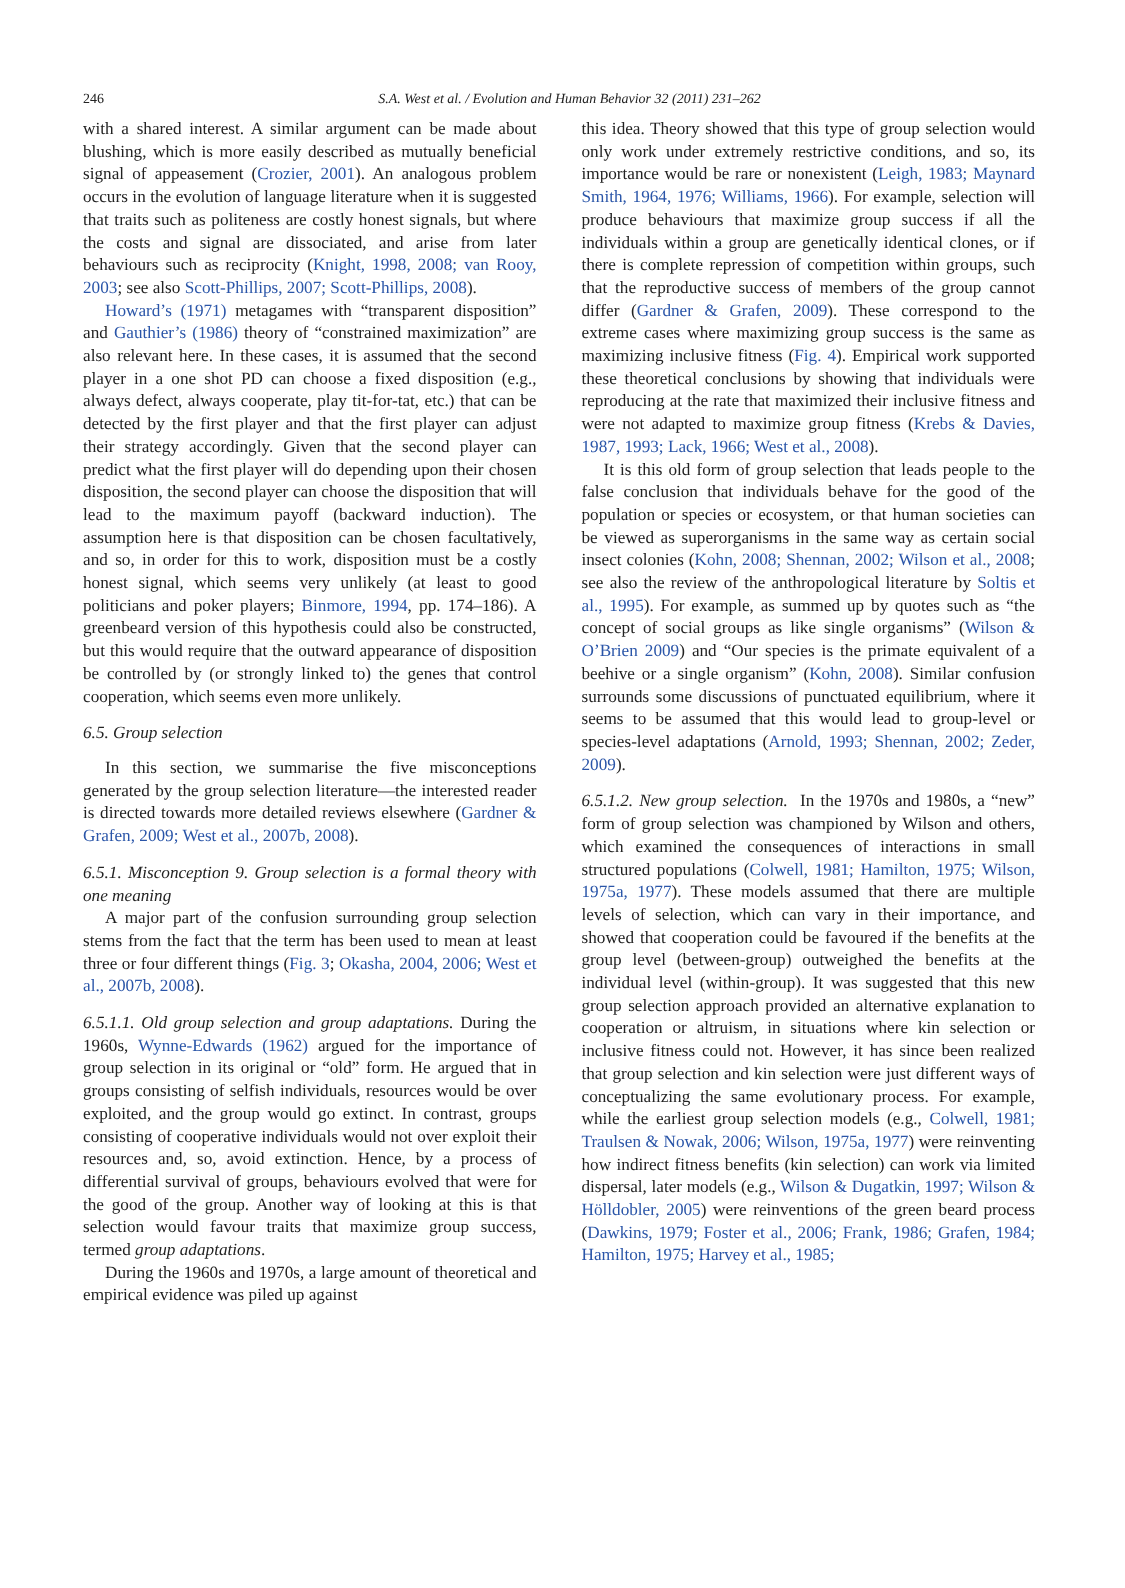246
S.A. West et al. / Evolution and Human Behavior 32 (2011) 231–262
with a shared interest. A similar argument can be made about blushing, which is more easily described as mutually beneficial signal of appeasement (Crozier, 2001). An analogous problem occurs in the evolution of language literature when it is suggested that traits such as politeness are costly honest signals, but where the costs and signal are dissociated, and arise from later behaviours such as reciprocity (Knight, 1998, 2008; van Rooy, 2003; see also Scott-Phillips, 2007; Scott-Phillips, 2008).
Howard’s (1971) metagames with “transparent disposition” and Gauthier’s (1986) theory of “constrained maximization” are also relevant here. In these cases, it is assumed that the second player in a one shot PD can choose a fixed disposition (e.g., always defect, always cooperate, play tit-for-tat, etc.) that can be detected by the first player and that the first player can adjust their strategy accordingly. Given that the second player can predict what the first player will do depending upon their chosen disposition, the second player can choose the disposition that will lead to the maximum payoff (backward induction). The assumption here is that disposition can be chosen facultatively, and so, in order for this to work, disposition must be a costly honest signal, which seems very unlikely (at least to good politicians and poker players; Binmore, 1994, pp. 174–186). A greenbeard version of this hypothesis could also be constructed, but this would require that the outward appearance of disposition be controlled by (or strongly linked to) the genes that control cooperation, which seems even more unlikely.
6.5. Group selection
In this section, we summarise the five misconceptions generated by the group selection literature—the interested reader is directed towards more detailed reviews elsewhere (Gardner & Grafen, 2009; West et al., 2007b, 2008).
6.5.1. Misconception 9. Group selection is a formal theory with one meaning
A major part of the confusion surrounding group selection stems from the fact that the term has been used to mean at least three or four different things (Fig. 3; Okasha, 2004, 2006; West et al., 2007b, 2008).
6.5.1.1. Old group selection and group adaptations. During the 1960s, Wynne-Edwards (1962) argued for the importance of group selection in its original or “old” form. He argued that in groups consisting of selfish individuals, resources would be over exploited, and the group would go extinct. In contrast, groups consisting of cooperative individuals would not over exploit their resources and, so, avoid extinction. Hence, by a process of differential survival of groups, behaviours evolved that were for the good of the group. Another way of looking at this is that selection would favour traits that maximize group success, termed group adaptations.
During the 1960s and 1970s, a large amount of theoretical and empirical evidence was piled up against
this idea. Theory showed that this type of group selection would only work under extremely restrictive conditions, and so, its importance would be rare or nonexistent (Leigh, 1983; Maynard Smith, 1964, 1976; Williams, 1966). For example, selection will produce behaviours that maximize group success if all the individuals within a group are genetically identical clones, or if there is complete repression of competition within groups, such that the reproductive success of members of the group cannot differ (Gardner & Grafen, 2009). These correspond to the extreme cases where maximizing group success is the same as maximizing inclusive fitness (Fig. 4). Empirical work supported these theoretical conclusions by showing that individuals were reproducing at the rate that maximized their inclusive fitness and were not adapted to maximize group fitness (Krebs & Davies, 1987, 1993; Lack, 1966; West et al., 2008).
It is this old form of group selection that leads people to the false conclusion that individuals behave for the good of the population or species or ecosystem, or that human societies can be viewed as superorganisms in the same way as certain social insect colonies (Kohn, 2008; Shennan, 2002; Wilson et al., 2008; see also the review of the anthropological literature by Soltis et al., 1995). For example, as summed up by quotes such as “the concept of social groups as like single organisms” (Wilson & O’Brien 2009) and “Our species is the primate equivalent of a beehive or a single organism” (Kohn, 2008). Similar confusion surrounds some discussions of punctuated equilibrium, where it seems to be assumed that this would lead to group-level or species-level adaptations (Arnold, 1993; Shennan, 2002; Zeder, 2009).
6.5.1.2. New group selection. In the 1970s and 1980s, a “new” form of group selection was championed by Wilson and others, which examined the consequences of interactions in small structured populations (Colwell, 1981; Hamilton, 1975; Wilson, 1975a, 1977). These models assumed that there are multiple levels of selection, which can vary in their importance, and showed that cooperation could be favoured if the benefits at the group level (between-group) outweighed the benefits at the individual level (within-group). It was suggested that this new group selection approach provided an alternative explanation to cooperation or altruism, in situations where kin selection or inclusive fitness could not. However, it has since been realized that group selection and kin selection were just different ways of conceptualizing the same evolutionary process. For example, while the earliest group selection models (e.g., Colwell, 1981; Traulsen & Nowak, 2006; Wilson, 1975a, 1977) were reinventing how indirect fitness benefits (kin selection) can work via limited dispersal, later models (e.g., Wilson & Dugatkin, 1997; Wilson & Hölldobler, 2005) were reinventions of the green beard process (Dawkins, 1979; Foster et al., 2006; Frank, 1986; Grafen, 1984; Hamilton, 1975; Harvey et al., 1985;